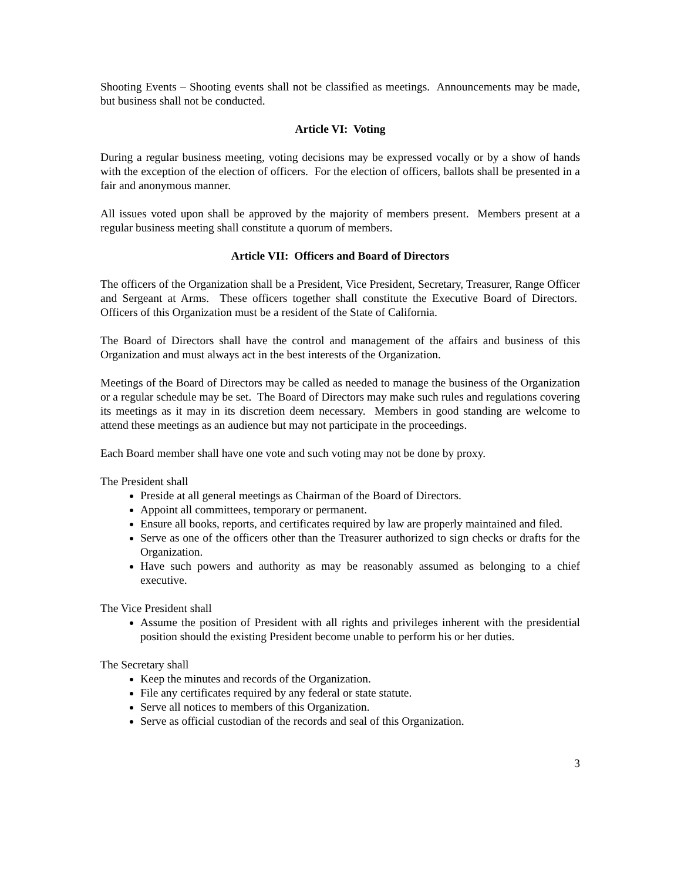Shooting Events – Shooting events shall not be classified as meetings. Announcements may be made, but business shall not be conducted.
Article VI: Voting
During a regular business meeting, voting decisions may be expressed vocally or by a show of hands with the exception of the election of officers. For the election of officers, ballots shall be presented in a fair and anonymous manner.
All issues voted upon shall be approved by the majority of members present. Members present at a regular business meeting shall constitute a quorum of members.
Article VII: Officers and Board of Directors
The officers of the Organization shall be a President, Vice President, Secretary, Treasurer, Range Officer and Sergeant at Arms. These officers together shall constitute the Executive Board of Directors. Officers of this Organization must be a resident of the State of California.
The Board of Directors shall have the control and management of the affairs and business of this Organization and must always act in the best interests of the Organization.
Meetings of the Board of Directors may be called as needed to manage the business of the Organization or a regular schedule may be set. The Board of Directors may make such rules and regulations covering its meetings as it may in its discretion deem necessary. Members in good standing are welcome to attend these meetings as an audience but may not participate in the proceedings.
Each Board member shall have one vote and such voting may not be done by proxy.
The President shall
Preside at all general meetings as Chairman of the Board of Directors.
Appoint all committees, temporary or permanent.
Ensure all books, reports, and certificates required by law are properly maintained and filed.
Serve as one of the officers other than the Treasurer authorized to sign checks or drafts for the Organization.
Have such powers and authority as may be reasonably assumed as belonging to a chief executive.
The Vice President shall
Assume the position of President with all rights and privileges inherent with the presidential position should the existing President become unable to perform his or her duties.
The Secretary shall
Keep the minutes and records of the Organization.
File any certificates required by any federal or state statute.
Serve all notices to members of this Organization.
Serve as official custodian of the records and seal of this Organization.
3